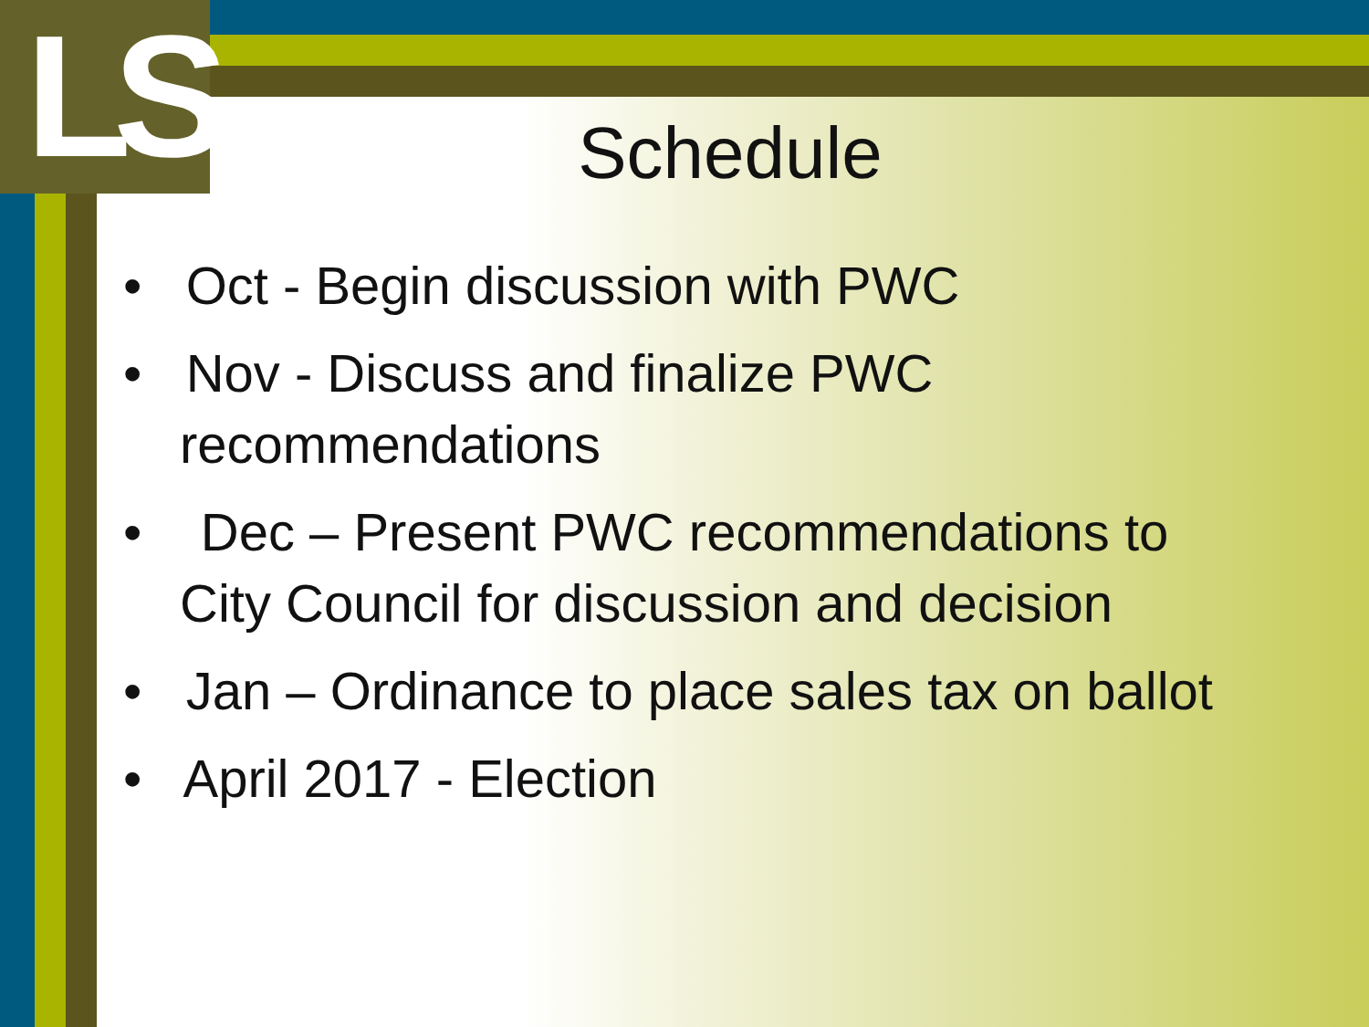LS
Schedule
• Oct - Begin discussion with PWC
• Nov - Discuss and finalize PWC recommendations
• Dec – Present PWC recommendations to City Council for discussion and decision
• Jan – Ordinance to place sales tax on ballot
• April 2017 - Election